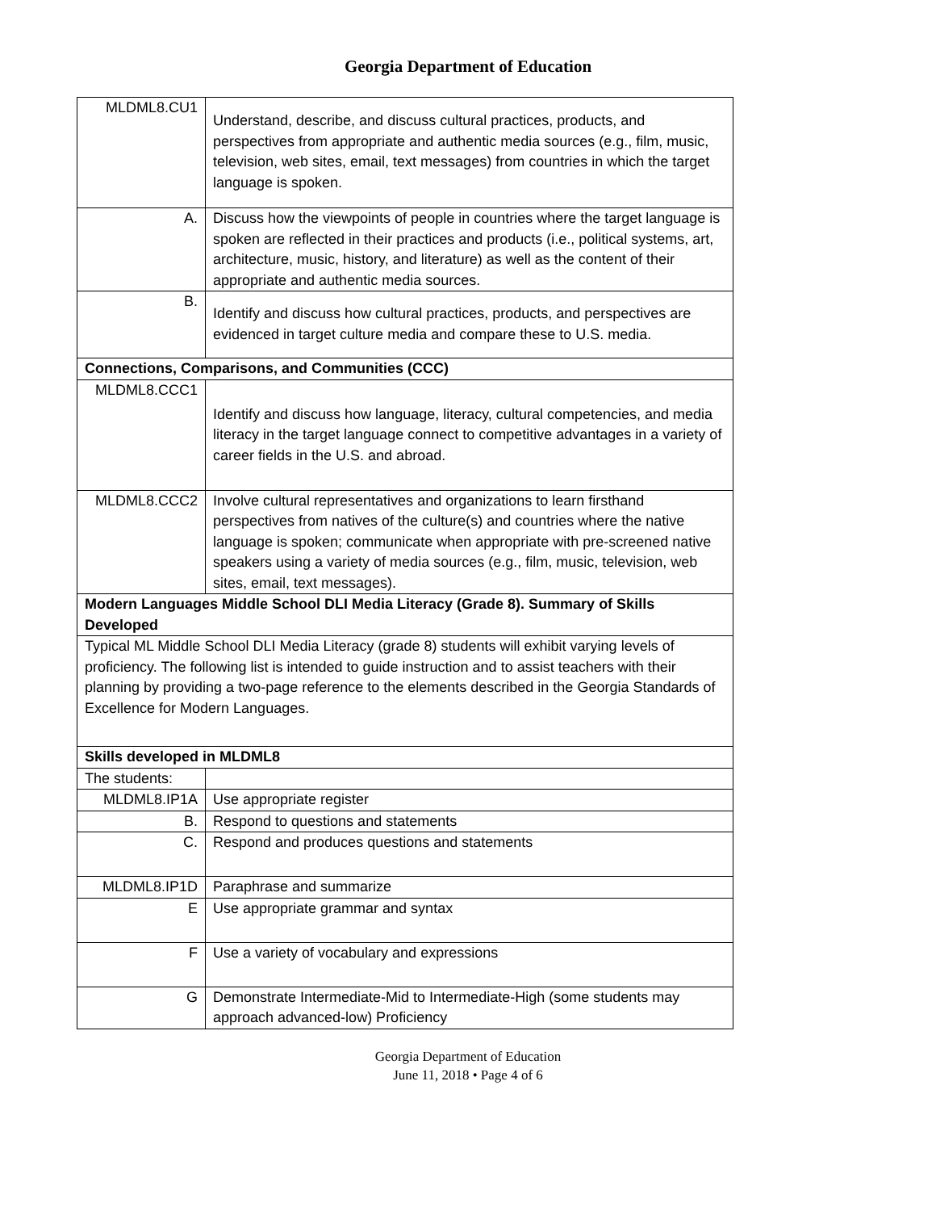Georgia Department of Education
| MLDML8.CU1 | Understand, describe, and discuss cultural practices, products, and perspectives from appropriate and authentic media sources (e.g., film, music, television, web sites, email, text messages) from countries in which the target language is spoken. |
| A. | Discuss how the viewpoints of people in countries where the target language is spoken are reflected in their practices and products (i.e., political systems, art, architecture, music, history, and literature) as well as the content of their appropriate and authentic media sources. |
| B. | Identify and discuss how cultural practices, products, and perspectives are evidenced in target culture media and compare these to U.S. media. |
| Connections, Comparisons, and Communities (CCC) | |
| MLDML8.CCC1 | Identify and discuss how language, literacy, cultural competencies, and media literacy in the target language connect to competitive advantages in a variety of career fields in the U.S. and abroad. |
| MLDML8.CCC2 | Involve cultural representatives and organizations to learn firsthand perspectives from natives of the culture(s) and countries where the native language is spoken; communicate when appropriate with pre-screened native speakers using a variety of media sources (e.g., film, music, television, web sites, email, text messages). |
| Modern Languages Middle School DLI Media Literacy (Grade 8). Summary of Skills Developed | |
| Typical ML Middle School DLI Media Literacy (grade 8) students will exhibit varying levels of proficiency. The following list is intended to guide instruction and to assist teachers with their planning by providing a two-page reference to the elements described in the Georgia Standards of Excellence for Modern Languages. | |
| Skills developed in MLDML8 | |
| The students: | |
| MLDML8.IP1A | Use appropriate register |
| B. | Respond to questions and statements |
| C. | Respond and produces questions and statements |
| MLDML8.IP1D | Paraphrase and summarize |
| E | Use appropriate grammar and syntax |
| F | Use a variety of vocabulary and expressions |
| G | Demonstrate Intermediate-Mid to Intermediate-High (some students may approach advanced-low) Proficiency |
Georgia Department of Education
June 11, 2018 • Page 4 of 6